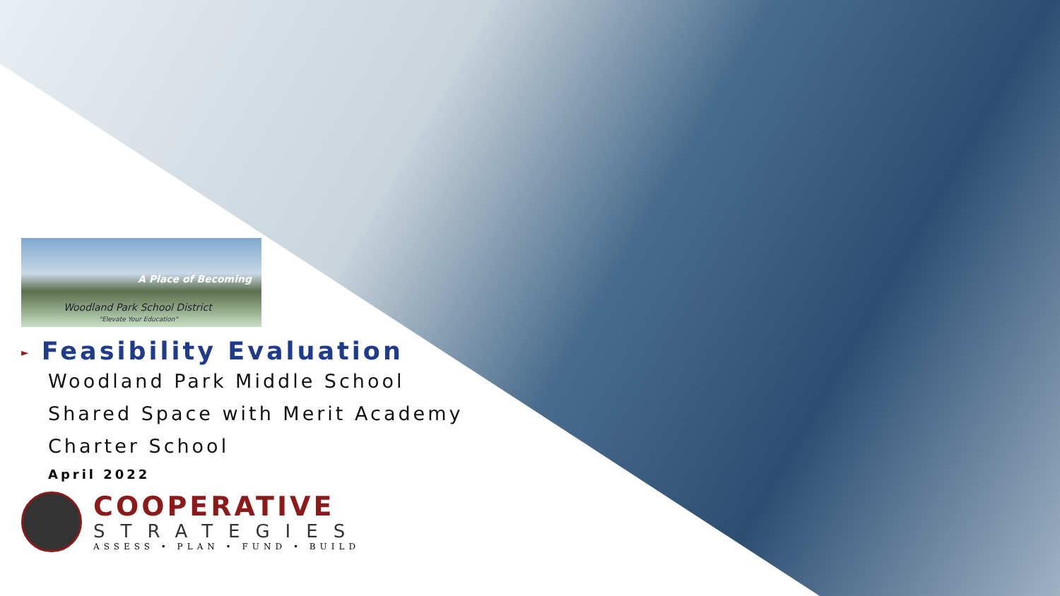A Place of Becoming
Woodland Park School District
"Elevate Your Education"
► Feasibility Evaluation
Woodland Park Middle School
Shared Space with Merit Academy
Charter School
April 2022
COOPERATIVE
STRATEGIES
ASSESS • PLAN • FUND • BUILD